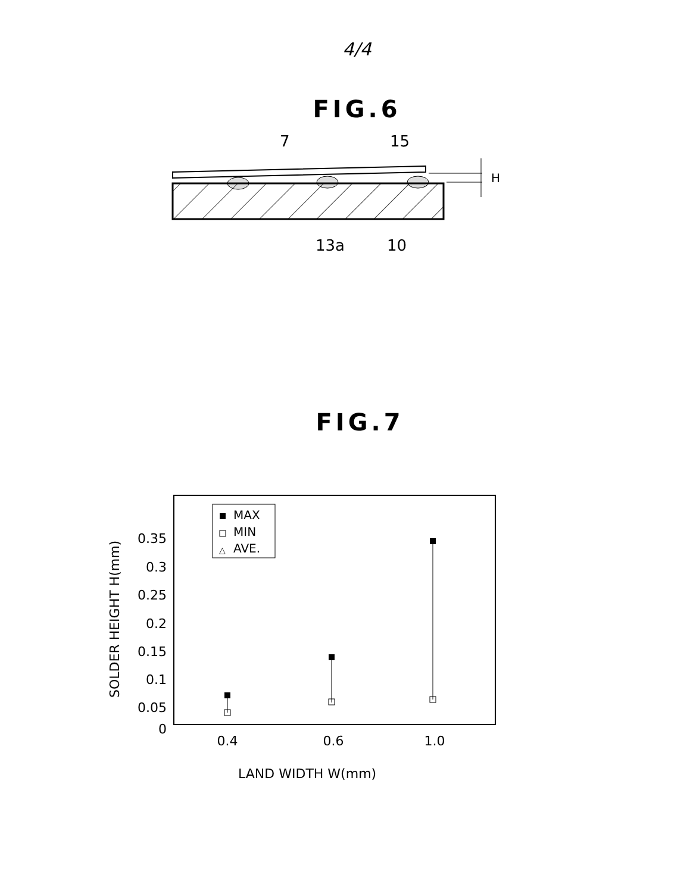4/4
FIG.6
7
15
H
13a
10
FIG.7
SOLDER HEIGHT H(mm)
0.35
0.3
0.25
0.2
0.15
0.1
0.05
0
0.4
0.6
1.0
LAND WIDTH W(mm)
MAX
MIN
△
AVE.